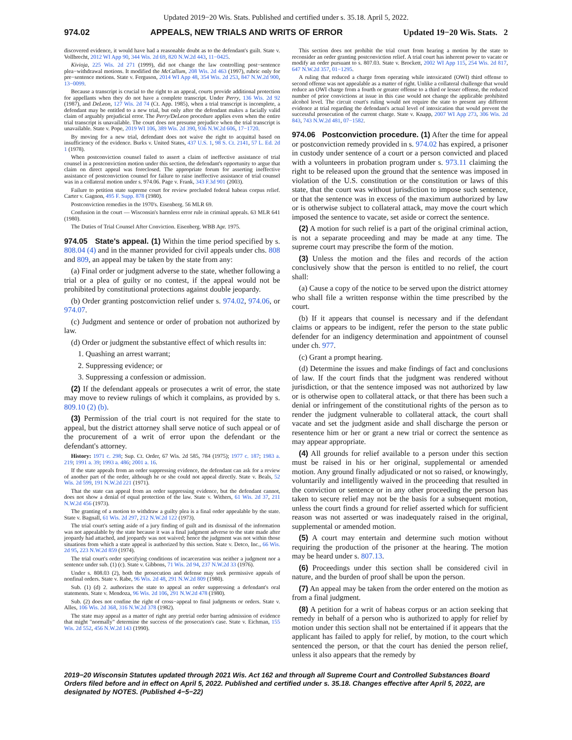Updated 2019−20 Wis. Stats. Published and certified under s. 35.18. April 5, 2022.
974.02 APPEALS, NEW TRIALS AND WRITS OF ERROR Updated 19−20 Wis. Stats. 2
discovered evidence, it would have had a reasonable doubt as to the defendant's guilt. State v. Vollbrecht, 2012 WI App 90, 344 Wis. 2d 69, 820 N.W.2d 443, 11−0425.
Kivioja, 225 Wis. 2d 271 (1999), did not change the law controlling post−sentence plea−withdrawal motions. It modified the McCallum, 208 Wis. 2d 463 (1997), rubric only for pre−sentence motions. State v. Ferguson, 2014 WI App 48, 354 Wis. 2d 253, 847 N.W.2d 900, 13−0099.
Because a transcript is crucial to the right to an appeal, courts provide additional protection for appellants when they do not have a complete transcript. Under Perry, 136 Wis. 2d 92 (1987), and DeLeon, 127 Wis. 2d 74 (Ct. App. 1985), when a trial transcript is incomplete, a defendant may be entitled to a new trial, but only after the defendant makes a facially valid claim of arguably prejudicial error. The Perry/DeLeon procedure applies even when the entire trial transcript is unavailable. The court does not presume prejudice when the trial transcript is unavailable. State v. Pope, 2019 WI 106, 389 Wis. 2d 390, 936 N.W.2d 606, 17−1720.
By moving for a new trial, defendant does not waive the right to acquittal based on insufficiency of the evidence. Burks v. United States, 437 U.S. 1, 98 S. Ct. 2141, 57 L. Ed. 2d 1 (1978).
When postconviction counsel failed to assert a claim of ineffective assistance of trial counsel in a postconviction motion under this section, the defendant's opportunity to argue that claim on direct appeal was foreclosed. The appropriate forum for asserting ineffective assistance of postconviction counsel for failure to raise ineffective assistance of trial counsel was in a collateral motion under s. 974.06. Page v. Frank, 343 F.3d 901 (2003).
Failure to petition state supreme court for review precluded federal habeas corpus relief. Carter v. Gagnon, 495 F. Supp. 878 (1980).
Postconviction remedies in the 1970's. Eisenberg. 56 MLR 69.
Confusion in the court — Wisconsin's harmless error rule in criminal appeals. 63 MLR 641 (1980).
The Duties of Trial Counsel After Conviction. Eisenberg. WBB Apr. 1975.
974.05 State's appeal. (1) Within the time period specified by s. 808.04 (4) and in the manner provided for civil appeals under chs. 808 and 809, an appeal may be taken by the state from any:
(a) Final order or judgment adverse to the state, whether following a trial or a plea of guilty or no contest, if the appeal would not be prohibited by constitutional protections against double jeopardy.
(b) Order granting postconviction relief under s. 974.02, 974.06, or 974.07.
(c) Judgment and sentence or order of probation not authorized by law.
(d) Order or judgment the substantive effect of which results in:
1. Quashing an arrest warrant;
2. Suppressing evidence; or
3. Suppressing a confession or admission.
(2) If the defendant appeals or prosecutes a writ of error, the state may move to review rulings of which it complains, as provided by s. 809.10 (2) (b).
(3) Permission of the trial court is not required for the state to appeal, but the district attorney shall serve notice of such appeal or of the procurement of a writ of error upon the defendant or the defendant's attorney.
History: 1971 c. 298; Sup. Ct. Order, 67 Wis. 2d 585, 784 (1975); 1977 c. 187; 1983 a. 219; 1991 a. 39; 1993 a. 486; 2001 a. 16.
If the state appeals from an order suppressing evidence, the defendant can ask for a review of another part of the order, although he or she could not appeal directly. State v. Beals, 52 Wis. 2d 599, 191 N.W.2d 221 (1971).
That the state can appeal from an order suppressing evidence, but the defendant cannot, does not show a denial of equal protection of the law. State v. Withers, 61 Wis. 2d 37, 211 N.W.2d 456 (1973).
The granting of a motion to withdraw a guilty plea is a final order appealable by the state. State v. Bagnall, 61 Wis. 2d 297, 212 N.W.2d 122 (1973).
The trial court's setting aside of a jury finding of guilt and its dismissal of the information was not appealable by the state because it was a final judgment adverse to the state made after jeopardy had attached, and jeopardy was not waived; hence the judgment was not within those situations from which a state appeal is authorized by this section. State v. Detco, Inc., 66 Wis. 2d 95, 223 N.W.2d 859 (1974).
The trial court's order specifying conditions of incarceration was neither a judgment nor a sentence under sub. (1) (c). State v. Gibbons, 71 Wis. 2d 94, 237 N.W.2d 33 (1976).
Under s. 808.03 (2), both the prosecution and defense may seek permissive appeals of nonfinal orders. State v. Rabe, 96 Wis. 2d 48, 291 N.W.2d 809 (1980).
Sub. (1) (d) 2. authorizes the state to appeal an order suppressing a defendant's oral statements. State v. Mendoza, 96 Wis. 2d 106, 291 N.W.2d 478 (1980).
Sub. (2) does not confine the right of cross−appeal to final judgments or orders. State v. Alles, 106 Wis. 2d 368, 316 N.W.2d 378 (1982).
The state may appeal as a matter of right any pretrial order barring admission of evidence that might "normally" determine the success of the prosecution's case. State v. Eichman, 155 Wis. 2d 552, 456 N.W.2d 143 (1990).
This section does not prohibit the trial court from hearing a motion by the state to reconsider an order granting postconviction relief. A trial court has inherent power to vacate or modify an order pursuant to s. 807.03. State v. Brockett, 2002 WI App 115, 254 Wis. 2d 817, 647 N.W.2d 357, 01−1295.
A ruling that reduced a charge from operating while intoxicated (OWI) third offense to second offense was not appealable as a matter of right. Unlike a collateral challenge that would reduce an OWI charge from a fourth or greater offense to a third or lesser offense, the reduced number of prior convictions at issue in this case would not change the applicable prohibited alcohol level. The circuit court's ruling would not require the state to present any different evidence at trial regarding the defendant's actual level of intoxication that would prevent the successful prosecution of the current charge. State v. Knapp, 2007 WI App 273, 306 Wis. 2d 843, 743 N.W.2d 481, 07−1582.
974.06 Postconviction procedure. (1) After the time for appeal or postconviction remedy provided in s. 974.02 has expired, a prisoner in custody under sentence of a court or a person convicted and placed with a volunteers in probation program under s. 973.11 claiming the right to be released upon the ground that the sentence was imposed in violation of the U.S. constitution or the constitution or laws of this state, that the court was without jurisdiction to impose such sentence, or that the sentence was in excess of the maximum authorized by law or is otherwise subject to collateral attack, may move the court which imposed the sentence to vacate, set aside or correct the sentence.
(2) A motion for such relief is a part of the original criminal action, is not a separate proceeding and may be made at any time. The supreme court may prescribe the form of the motion.
(3) Unless the motion and the files and records of the action conclusively show that the person is entitled to no relief, the court shall:
(a) Cause a copy of the notice to be served upon the district attorney who shall file a written response within the time prescribed by the court.
(b) If it appears that counsel is necessary and if the defendant claims or appears to be indigent, refer the person to the state public defender for an indigency determination and appointment of counsel under ch. 977.
(c) Grant a prompt hearing.
(d) Determine the issues and make findings of fact and conclusions of law. If the court finds that the judgment was rendered without jurisdiction, or that the sentence imposed was not authorized by law or is otherwise open to collateral attack, or that there has been such a denial or infringement of the constitutional rights of the person as to render the judgment vulnerable to collateral attack, the court shall vacate and set the judgment aside and shall discharge the person or resentence him or her or grant a new trial or correct the sentence as may appear appropriate.
(4) All grounds for relief available to a person under this section must be raised in his or her original, supplemental or amended motion. Any ground finally adjudicated or not so raised, or knowingly, voluntarily and intelligently waived in the proceeding that resulted in the conviction or sentence or in any other proceeding the person has taken to secure relief may not be the basis for a subsequent motion, unless the court finds a ground for relief asserted which for sufficient reason was not asserted or was inadequately raised in the original, supplemental or amended motion.
(5) A court may entertain and determine such motion without requiring the production of the prisoner at the hearing. The motion may be heard under s. 807.13.
(6) Proceedings under this section shall be considered civil in nature, and the burden of proof shall be upon the person.
(7) An appeal may be taken from the order entered on the motion as from a final judgment.
(8) A petition for a writ of habeas corpus or an action seeking that remedy in behalf of a person who is authorized to apply for relief by motion under this section shall not be entertained if it appears that the applicant has failed to apply for relief, by motion, to the court which sentenced the person, or that the court has denied the person relief, unless it also appears that the remedy by
2019−20 Wisconsin Statutes updated through 2021 Wis. Act 162 and through all Supreme Court and Controlled Substances Board Orders filed before and in effect on April 5, 2022. Published and certified under s. 35.18. Changes effective after April 5, 2022, are designated by NOTES. (Published 4−5−22)